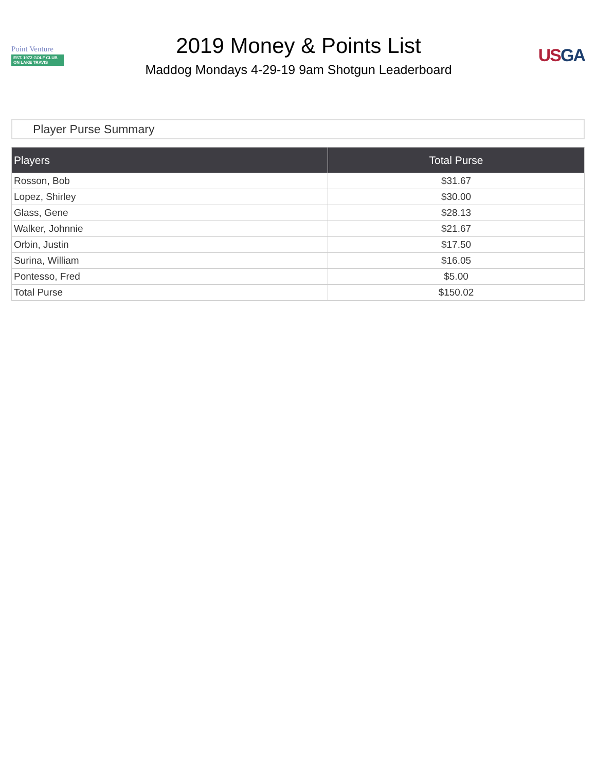Point Venture
EST. 1972 GOLF CLUB ON LAKE TRAVIS
2019 Money & Points List
Maddog Mondays 4-29-19 9am Shotgun Leaderboard
US GA
Player Purse Summary
| Players | Total Purse |
| --- | --- |
| Rosson, Bob | $31.67 |
| Lopez, Shirley | $30.00 |
| Glass, Gene | $28.13 |
| Walker, Johnnie | $21.67 |
| Orbin, Justin | $17.50 |
| Surina, William | $16.05 |
| Pontesso, Fred | $5.00 |
| Total Purse | $150.02 |